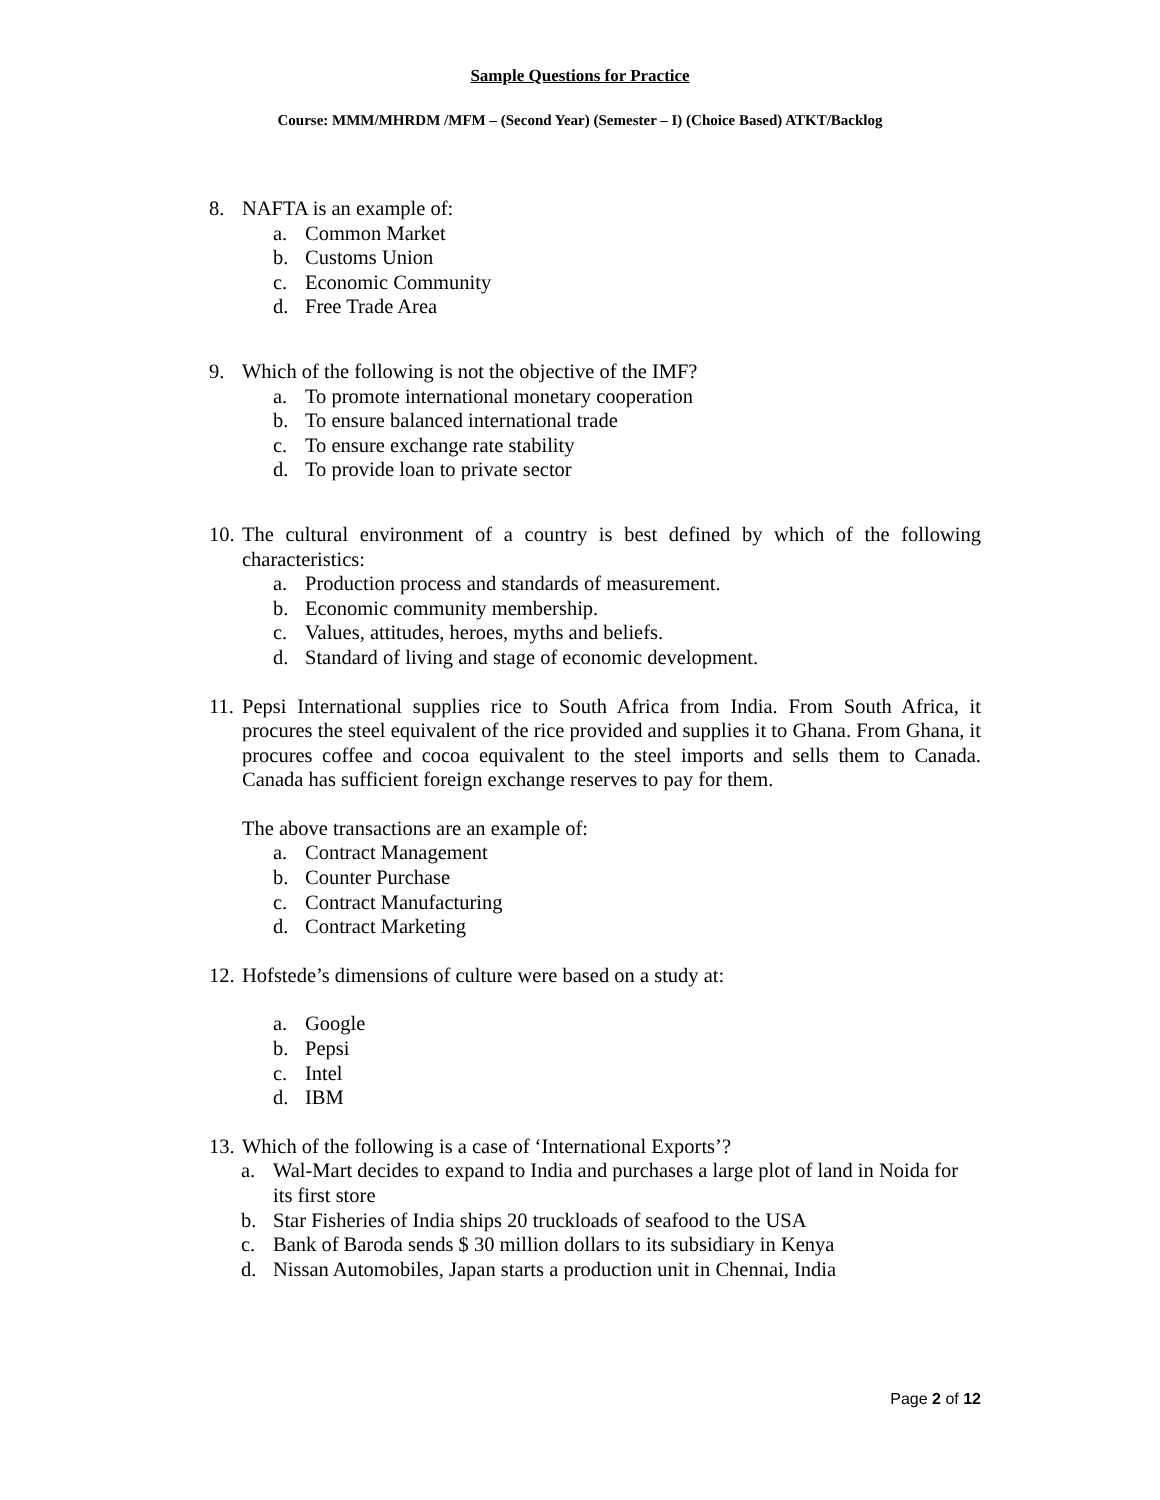Sample Questions for Practice
Course: MMM/MHRDM /MFM – (Second Year) (Semester – I) (Choice Based) ATKT/Backlog
8. NAFTA is an example of:
a. Common Market
b. Customs Union
c. Economic Community
d. Free Trade Area
9. Which of the following is not the objective of the IMF?
a. To promote international monetary cooperation
b. To ensure balanced international trade
c. To ensure exchange rate stability
d. To provide loan to private sector
10. The cultural environment of a country is best defined by which of the following characteristics:
a. Production process and standards of measurement.
b. Economic community membership.
c. Values, attitudes, heroes, myths and beliefs.
d. Standard of living and stage of economic development.
11. Pepsi International supplies rice to South Africa from India. From South Africa, it procures the steel equivalent of the rice provided and supplies it to Ghana. From Ghana, it procures coffee and cocoa equivalent to the steel imports and sells them to Canada. Canada has sufficient foreign exchange reserves to pay for them.
The above transactions are an example of:
a. Contract Management
b. Counter Purchase
c. Contract Manufacturing
d. Contract Marketing
12. Hofstede’s dimensions of culture were based on a study at:
a. Google
b. Pepsi
c. Intel
d. IBM
13. Which of the following is a case of ‘International Exports’?
a. Wal-Mart decides to expand to India and purchases a large plot of land in Noida for its first store
b. Star Fisheries of India ships 20 truckloads of seafood to the USA
c. Bank of Baroda sends $ 30 million dollars to its subsidiary in Kenya
d. Nissan Automobiles, Japan starts a production unit in Chennai, India
Page 2 of 12